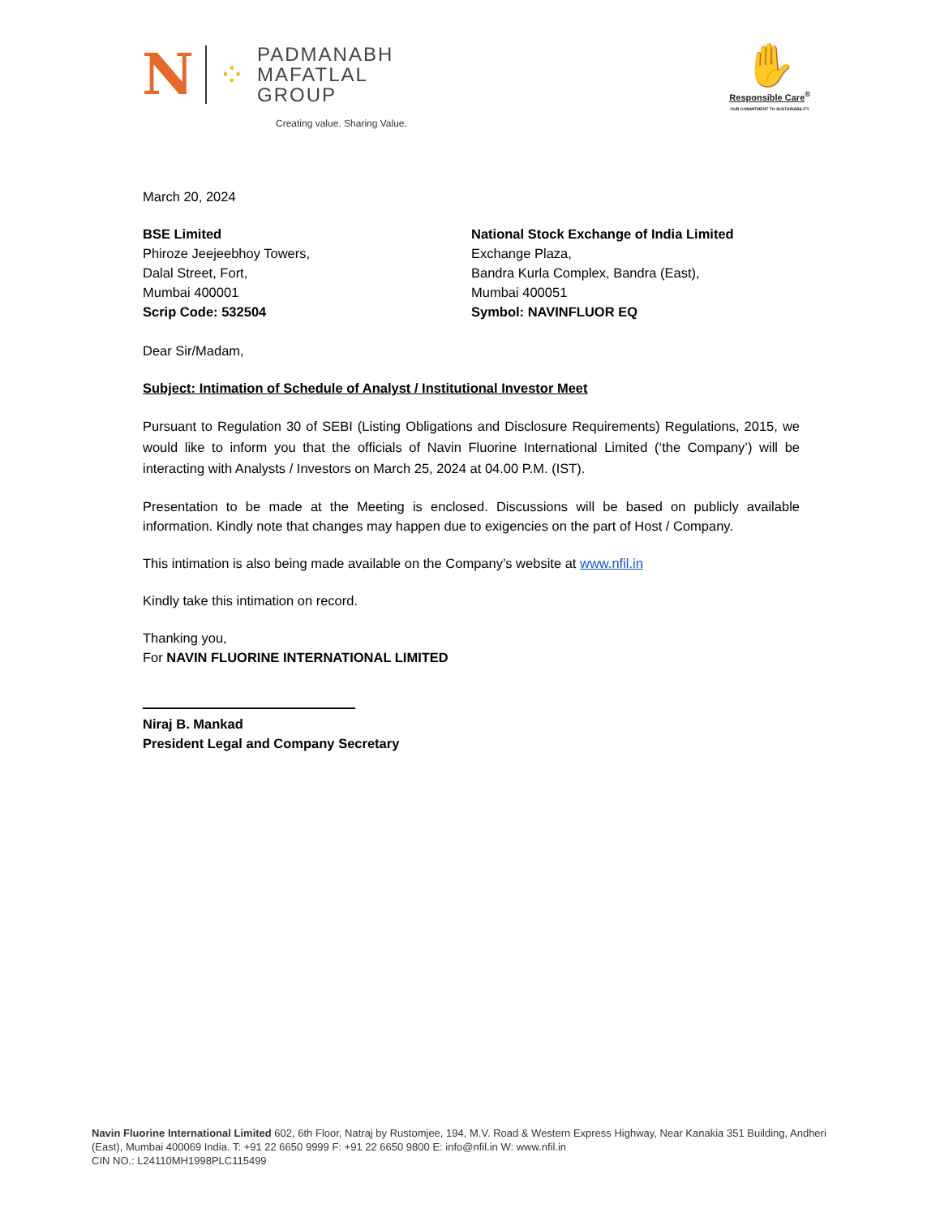N ⁘
PADMANABH
MAFATLAL
GROUP
Creating value. Sharing Value.
✋
Responsible Care<sup>®</sup>
OUR COMMITMENT TO SUSTAINABILITY
March 20, 2024
BSE Limited
Phiroze Jeejeebhoy Towers,
Dalal Street, Fort,
Mumbai 400001
Scrip Code: 532504
National Stock Exchange of India Limited
Exchange Plaza,
Bandra Kurla Complex, Bandra (East),
Mumbai 400051
Symbol: NAVINFLUOR EQ
Dear Sir/Madam,
Subject: Intimation of Schedule of Analyst / Institutional Investor Meet
Pursuant to Regulation 30 of SEBI (Listing Obligations and Disclosure Requirements) Regulations, 2015, we would like to inform you that the officials of Navin Fluorine International Limited (‘the Company’) will be interacting with Analysts / Investors on March 25, 2024 at 04.00 P.M. (IST).
Presentation to be made at the Meeting is enclosed. Discussions will be based on publicly available information. Kindly note that changes may happen due to exigencies on the part of Host / Company.
This intimation is also being made available on the Company’s website at www.nfil.in
Kindly take this intimation on record.
Thanking you,
For NAVIN FLUORINE INTERNATIONAL LIMITED
Niraj B. Mankad
President Legal and Company Secretary
Navin Fluorine International Limited 602, 6th Floor, Natraj by Rustomjee, 194, M.V. Road & Western Express Highway, Near Kanakia 351 Building, Andheri (East), Mumbai 400069 India. T: +91 22 6650 9999 F: +91 22 6650 9800 E: info@nfil.in W: www.nfil.in
CIN NO.: L24110MH1998PLC115499